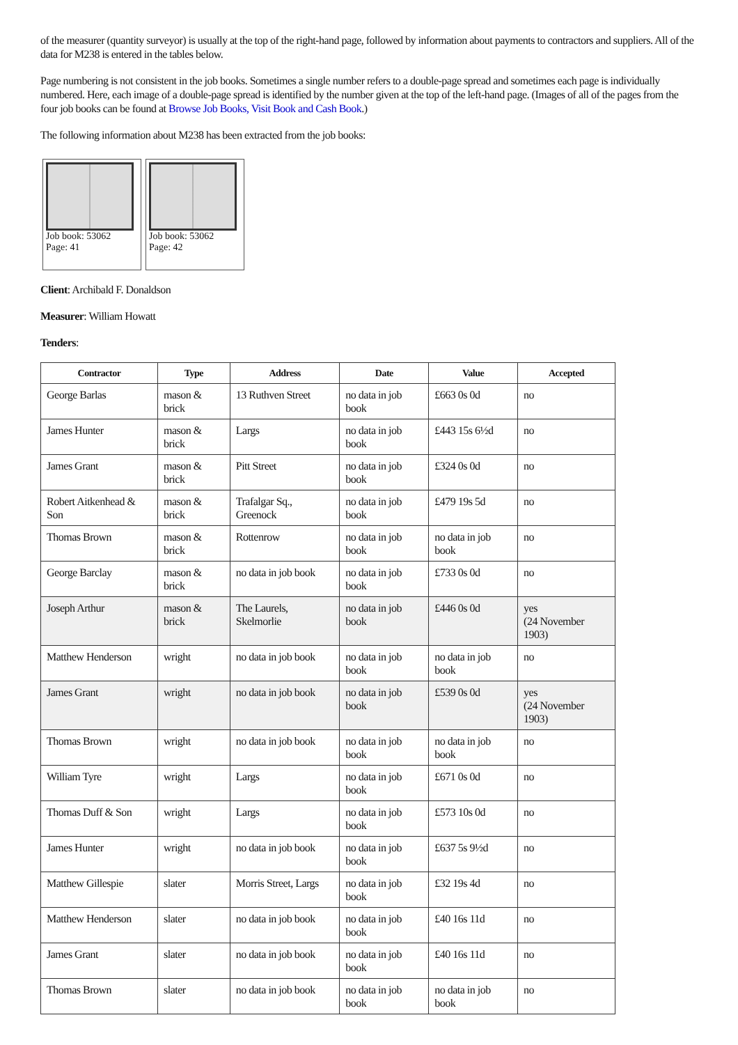of the measurer (quantity surveyor) is usually at the top of the right-hand page, followed by information about payments to contractors and suppliers. All of the data for M238 is entered in the tables below.
Page numbering is not consistent in the job books. Sometimes a single number refers to a double-page spread and sometimes each page is individually numbered. Here, each image of a double-page spread is identified by the number given at the top of the left-hand page. (Images of all of the pages from the four job books can be found at Browse Job Books, Visit Book and Cash Book.)
The following information about M238 has been extracted from the job books:
Job book: 53062
Page: 41
Job book: 53062
Page: 42
Client: Archibald F. Donaldson
Measurer: William Howatt
Tenders:
| Contractor | Type | Address | Date | Value | Accepted |
| --- | --- | --- | --- | --- | --- |
| George Barlas | mason & brick | 13 Ruthven Street | no data in job book | £663 0s 0d | no |
| James Hunter | mason & brick | Largs | no data in job book | £443 15s 6½d | no |
| James Grant | mason & brick | Pitt Street | no data in job book | £324 0s 0d | no |
| Robert Aitkenhead & Son | mason & brick | Trafalgar Sq., Greenock | no data in job book | £479 19s 5d | no |
| Thomas Brown | mason & brick | Rottenrow | no data in job book | no data in job book | no |
| George Barclay | mason & brick | no data in job book | no data in job book | £733 0s 0d | no |
| Joseph Arthur | mason & brick | The Laurels, Skelmorlie | no data in job book | £446 0s 0d | yes (24 November 1903) |
| Matthew Henderson | wright | no data in job book | no data in job book | no data in job book | no |
| James Grant | wright | no data in job book | no data in job book | £539 0s 0d | yes (24 November 1903) |
| Thomas Brown | wright | no data in job book | no data in job book | no data in job book | no |
| William Tyre | wright | Largs | no data in job book | £671 0s 0d | no |
| Thomas Duff & Son | wright | Largs | no data in job book | £573 10s 0d | no |
| James Hunter | wright | no data in job book | no data in job book | £637 5s 9½d | no |
| Matthew Gillespie | slater | Morris Street, Largs | no data in job book | £32 19s 4d | no |
| Matthew Henderson | slater | no data in job book | no data in job book | £40 16s 11d | no |
| James Grant | slater | no data in job book | no data in job book | £40 16s 11d | no |
| Thomas Brown | slater | no data in job book | no data in job book | no data in job book | no |